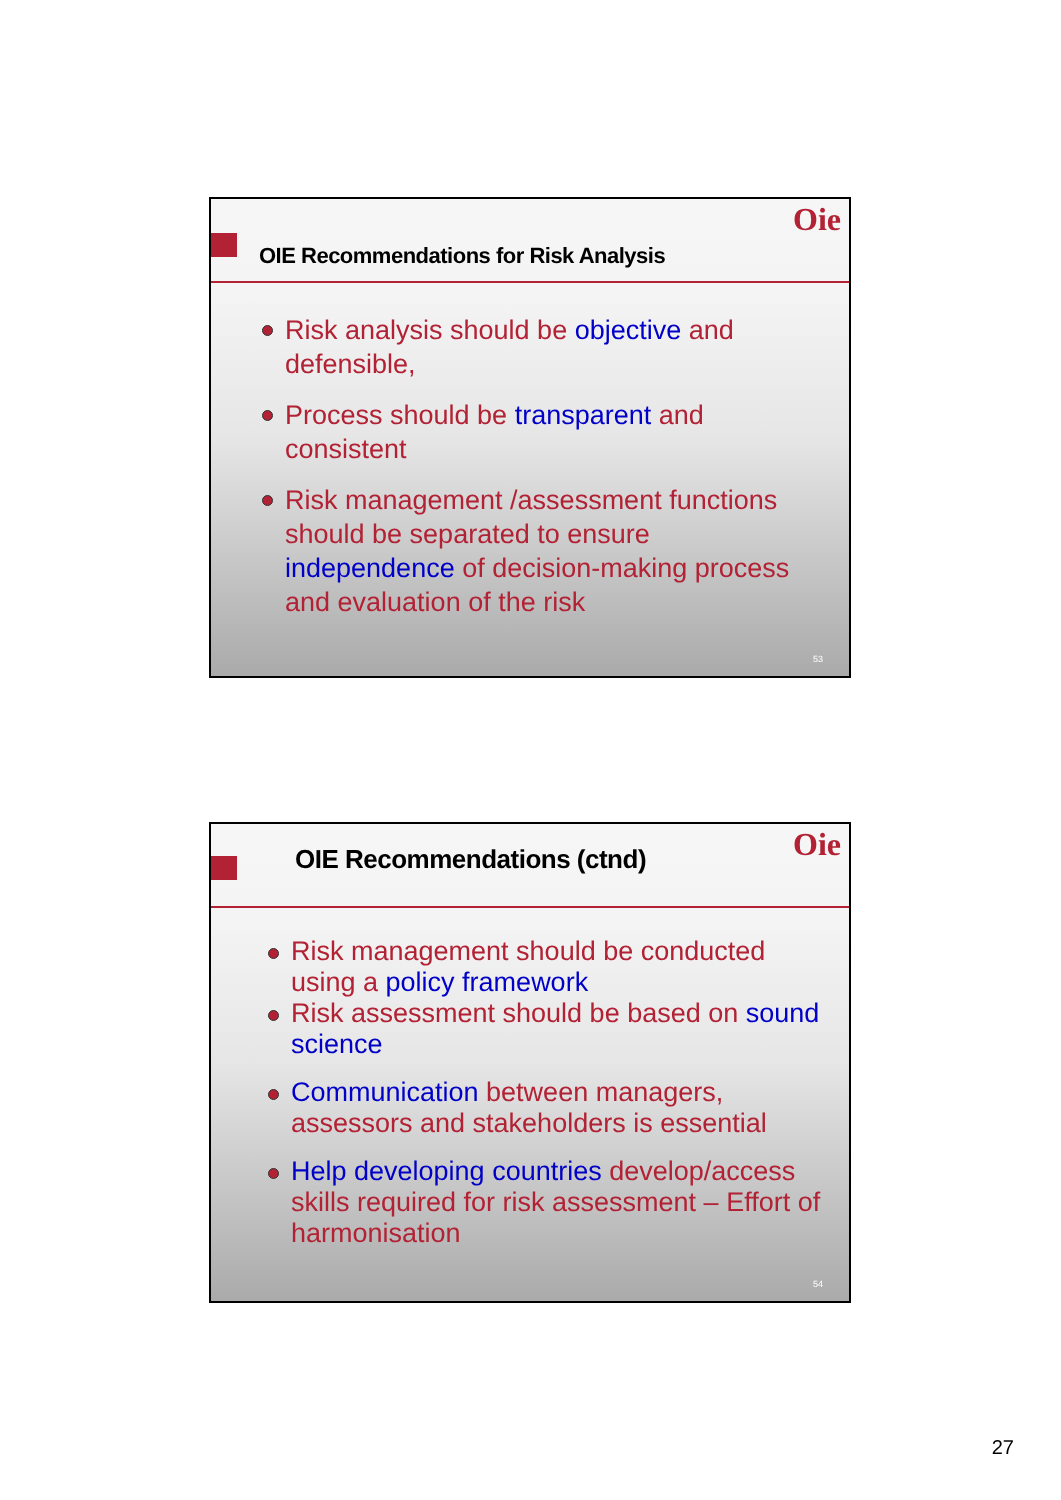Oie
OIE Recommendations for Risk Analysis
Risk analysis should be objective and defensible,
Process should be transparent and consistent
Risk management /assessment functions should be separated to ensure independence of decision-making process and evaluation of the risk
53
Oie OIE Recommendations (ctnd)
Risk management should be conducted using a policy framework
Risk assessment should be based on sound science
Communication between managers, assessors and stakeholders is essential
Help developing countries develop/access skills required for risk assessment – Effort of harmonisation
54
27